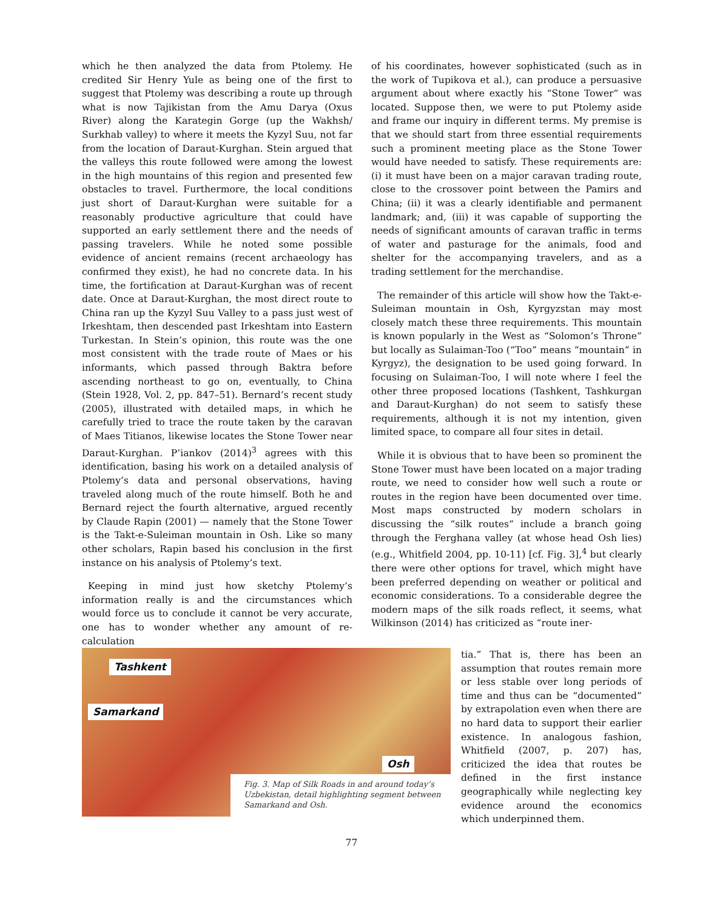which he then analyzed the data from Ptolemy. He credited Sir Henry Yule as being one of the first to suggest that Ptolemy was describing a route up through what is now Tajikistan from the Amu Darya (Oxus River) along the Karategin Gorge (up the Wakhsh/ Surkhab valley) to where it meets the Kyzyl Suu, not far from the location of Daraut-Kurghan. Stein argued that the valleys this route followed were among the lowest in the high mountains of this region and presented few obstacles to travel. Furthermore, the local conditions just short of Daraut-Kurghan were suitable for a reasonably productive agriculture that could have supported an early settlement there and the needs of passing travelers. While he noted some possible evidence of ancient remains (recent archaeology has confirmed they exist), he had no concrete data. In his time, the fortification at Daraut-Kurghan was of recent date. Once at Daraut-Kurghan, the most direct route to China ran up the Kyzyl Suu Valley to a pass just west of Irkeshtam, then descended past Irkeshtam into Eastern Turkestan. In Stein’s opinion, this route was the one most consistent with the trade route of Maes or his informants, which passed through Baktra before ascending northeast to go on, eventually, to China (Stein 1928, Vol. 2, pp. 847–51). Bernard’s recent study (2005), illustrated with detailed maps, in which he carefully tried to trace the route taken by the caravan of Maes Titianos, likewise locates the Stone Tower near Daraut-Kurghan. P’iankov (2014)<sup>3</sup> agrees with this identification, basing his work on a detailed analysis of Ptolemy’s data and personal observations, having traveled along much of the route himself. Both he and Bernard reject the fourth alternative, argued recently by Claude Rapin (2001) — namely that the Stone Tower is the Takt-e-Suleiman mountain in Osh. Like so many other scholars, Rapin based his conclusion in the first instance on his analysis of Ptolemy’s text.
Keeping in mind just how sketchy Ptolemy’s information really is and the circumstances which would force us to conclude it cannot be very accurate, one has to wonder whether any amount of re-calculation
of his coordinates, however sophisticated (such as in the work of Tupikova et al.), can produce a persuasive argument about where exactly his “Stone Tower” was located. Suppose then, we were to put Ptolemy aside and frame our inquiry in different terms. My premise is that we should start from three essential requirements such a prominent meeting place as the Stone Tower would have needed to satisfy. These requirements are: (i) it must have been on a major caravan trading route, close to the crossover point between the Pamirs and China; (ii) it was a clearly identifiable and permanent landmark; and, (iii) it was capable of supporting the needs of significant amounts of caravan traffic in terms of water and pasturage for the animals, food and shelter for the accompanying travelers, and as a trading settlement for the merchandise.
The remainder of this article will show how the Takt-e-Suleiman mountain in Osh, Kyrgyzstan may most closely match these three requirements. This mountain is known popularly in the West as “Solomon’s Throne” but locally as Sulaiman-Too (“Too” means “mountain” in Kyrgyz), the designation to be used going forward. In focusing on Sulaiman-Too, I will note where I feel the other three proposed locations (Tashkent, Tashkurgan and Daraut-Kurghan) do not seem to satisfy these requirements, although it is not my intention, given limited space, to compare all four sites in detail.
While it is obvious that to have been so prominent the Stone Tower must have been located on a major trading route, we need to consider how well such a route or routes in the region have been documented over time. Most maps constructed by modern scholars in discussing the “silk routes” include a branch going through the Ferghana valley (at whose head Osh lies) (e.g., Whitfield 2004, pp. 10-11) [cf. Fig. 3],<sup>4</sup> but clearly there were other options for travel, which might have been preferred depending on weather or political and economic considerations. To a considerable degree the modern maps of the silk roads reflect, it seems, what Wilkinson (2014) has criticized as “route iner-
Tashkent
Samarkand
Osh
Fig. 3. Map of Silk Roads in and around today’s Uzbekistan, detail highlighting segment between Samarkand and Osh.
tia.” That is, there has been an assumption that routes remain more or less stable over long periods of time and thus can be “documented” by extrapolation even when there are no hard data to support their earlier existence. In analogous fashion, Whitfield (2007, p. 207) has, criticized the idea that routes be defined in the first instance geographically while neglecting key evidence around the economics which underpinned them.
77